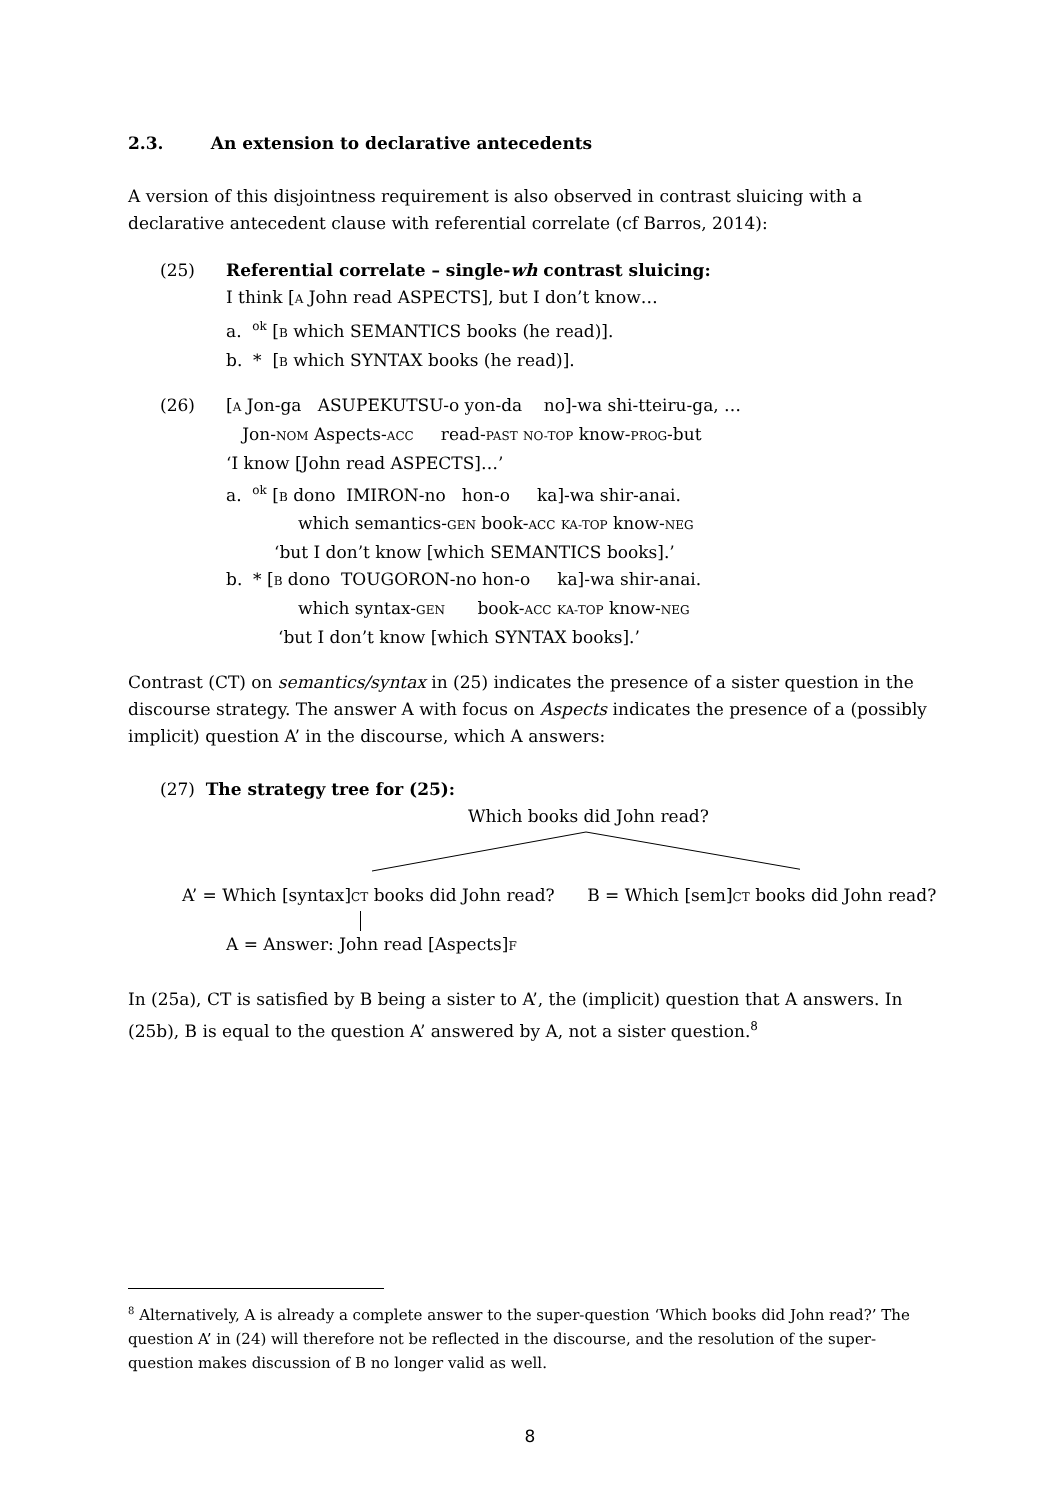2.3. An extension to declarative antecedents
A version of this disjointness requirement is also observed in contrast sluicing with a declarative antecedent clause with referential correlate (cf Barros, 2014):
(25) Referential correlate – single-wh contrast sluicing:
I think [A John read ASPECTS], but I don’t know…
a. <sup>ok</sup> [B which SEMANTICS books (he read)].
b. * [B which SYNTAX books (he read)].
(26) [A Jon-ga ASUPEKUTSU-o yon-da no]-wa shi-tteiru-ga, …
Jon-NOM Aspects-ACC read-PAST NO-TOP know-PROG-but
‘I know [John read ASPECTS]…’
a. <sup>ok</sup> [B dono IMIRON-no hon-o ka]-wa shir-anai.
which semantics-GEN book-ACC KA-TOP know-NEG
‘but I don’t know [which SEMANTICS books].’
b. * [B dono TOUGORON-no hon-o ka]-wa shir-anai.
which syntax-GEN book-ACC KA-TOP know-NEG
‘but I don’t know [which SYNTAX books].’
Contrast (CT) on semantics/syntax in (25) indicates the presence of a sister question in the discourse strategy. The answer A with focus on Aspects indicates the presence of a (possibly implicit) question A’ in the discourse, which A answers:
(27) The strategy tree for (25):
Which books did John read?
A’ = Which [syntax]CT books did John read? B = Which [sem]CT books did John read?
A = Answer: John read [Aspects]F
In (25a), CT is satisfied by B being a sister to A’, the (implicit) question that A answers. In (25b), B is equal to the question A’ answered by A, not a sister question.<sup>8</sup>
<sup>8</sup> Alternatively, A is already a complete answer to the super-question ‘Which books did John read?’ The question A’ in (24) will therefore not be reflected in the discourse, and the resolution of the super-question makes discussion of B no longer valid as well.
8